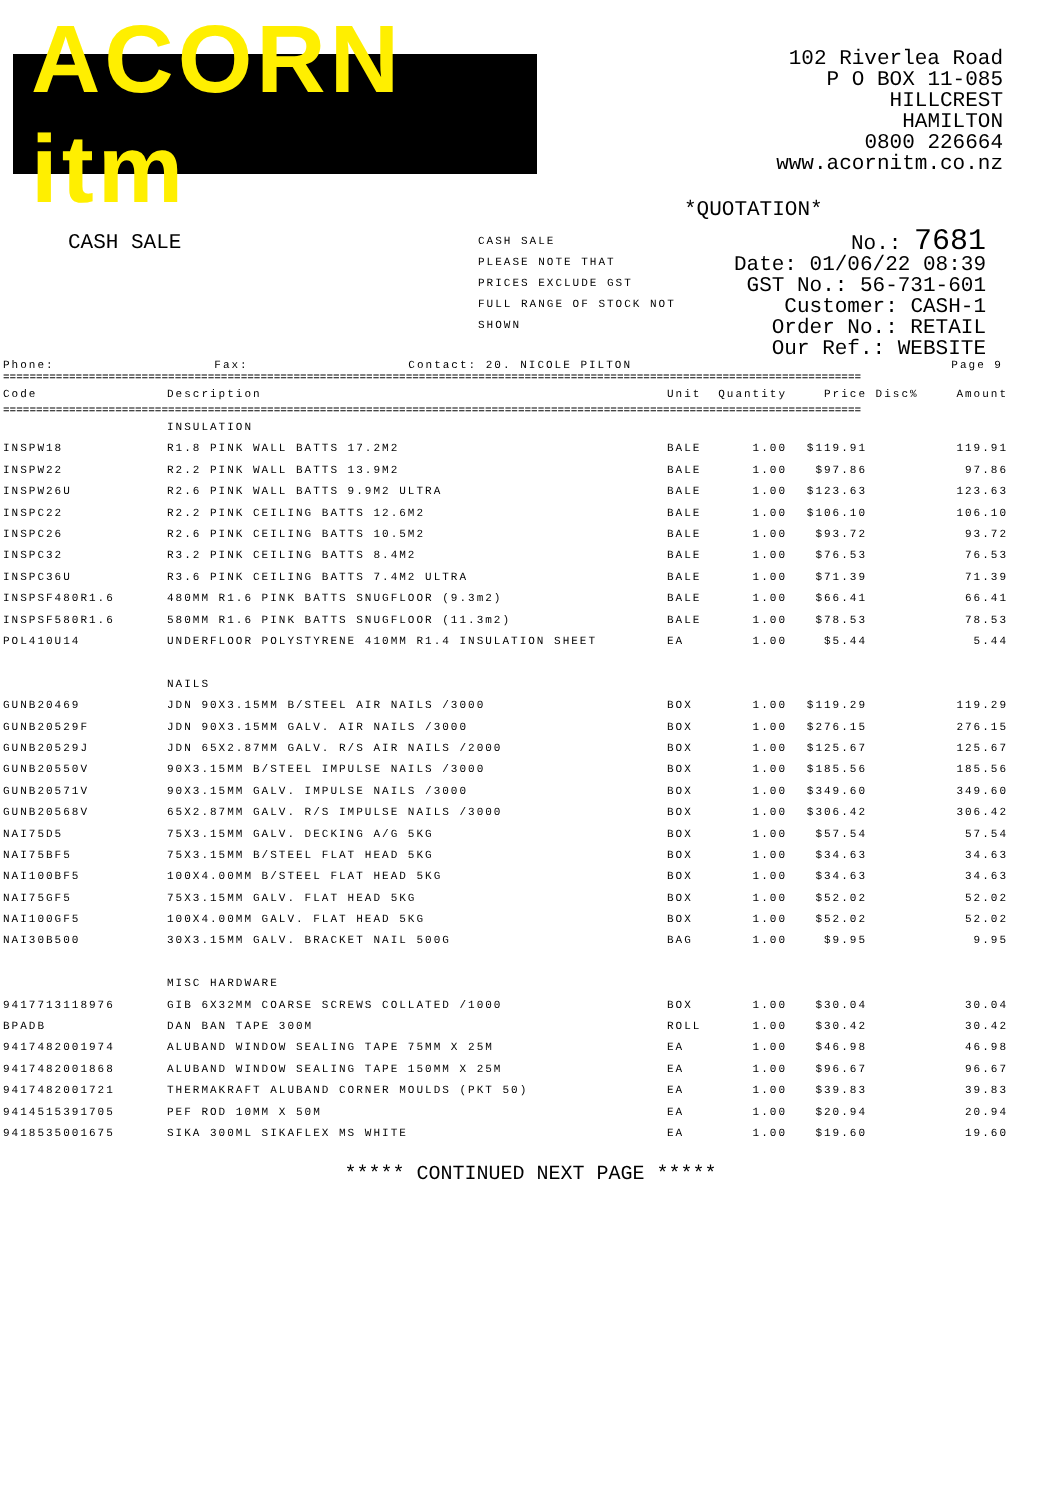ACORN itm
102 Riverlea Road
P O BOX 11-085
HILLCREST
HAMILTON
0800 226664
www.acornitm.co.nz
*QUOTATION*
CASH SALE
CASH SALE
PLEASE NOTE THAT
PRICES EXCLUDE GST
FULL RANGE OF STOCK NOT SHOWN
No.: 7681
Date: 01/06/22 08:39
GST No.: 56-731-601
Customer: CASH-1
Order No.: RETAIL
Our Ref.: WEBSITE
Phone: Fax: Contact: 20. NICOLE PILTON Page 9
==================================================================================================================================
| Code | Description | Unit | Quantity | Price | Disc% | Amount |
| --- | --- | --- | --- | --- | --- | --- |
==================================================================================================================================
| | INSULATION | | | | | |
| INSPW18 | R1.8 PINK WALL BATTS 17.2M2 | BALE | 1.00 | $119.91 | | 119.91 |
| INSPW22 | R2.2 PINK WALL BATTS 13.9M2 | BALE | 1.00 | $97.86 | | 97.86 |
| INSPW26U | R2.6 PINK WALL BATTS 9.9M2 ULTRA | BALE | 1.00 | $123.63 | | 123.63 |
| INSPC22 | R2.2 PINK CEILING BATTS 12.6M2 | BALE | 1.00 | $106.10 | | 106.10 |
| INSPC26 | R2.6 PINK CEILING BATTS 10.5M2 | BALE | 1.00 | $93.72 | | 93.72 |
| INSPC32 | R3.2 PINK CEILING BATTS 8.4M2 | BALE | 1.00 | $76.53 | | 76.53 |
| INSPC36U | R3.6 PINK CEILING BATTS 7.4M2 ULTRA | BALE | 1.00 | $71.39 | | 71.39 |
| INSPSF480R1.6 | 480MM R1.6 PINK BATTS SNUGFLOOR (9.3m2) | BALE | 1.00 | $66.41 | | 66.41 |
| INSPSF580R1.6 | 580MM R1.6 PINK BATTS SNUGFLOOR (11.3m2) | BALE | 1.00 | $78.53 | | 78.53 |
| POL410U14 | UNDERFLOOR POLYSTYRENE 410MM R1.4 INSULATION SHEET | EA | 1.00 | $5.44 | | 5.44 |
| | NAILS | | | | | |
| GUNB20469 | JDN 90X3.15MM B/STEEL AIR NAILS /3000 | BOX | 1.00 | $119.29 | | 119.29 |
| GUNB20529F | JDN 90X3.15MM GALV. AIR NAILS /3000 | BOX | 1.00 | $276.15 | | 276.15 |
| GUNB20529J | JDN 65X2.87MM GALV. R/S AIR NAILS /2000 | BOX | 1.00 | $125.67 | | 125.67 |
| GUNB20550V | 90X3.15MM B/STEEL IMPULSE NAILS /3000 | BOX | 1.00 | $185.56 | | 185.56 |
| GUNB20571V | 90X3.15MM GALV. IMPULSE NAILS /3000 | BOX | 1.00 | $349.60 | | 349.60 |
| GUNB20568V | 65X2.87MM GALV. R/S IMPULSE NAILS /3000 | BOX | 1.00 | $306.42 | | 306.42 |
| NAI75D5 | 75X3.15MM GALV. DECKING A/G 5KG | BOX | 1.00 | $57.54 | | 57.54 |
| NAI75BF5 | 75X3.15MM B/STEEL FLAT HEAD 5KG | BOX | 1.00 | $34.63 | | 34.63 |
| NAI100BF5 | 100X4.00MM B/STEEL FLAT HEAD 5KG | BOX | 1.00 | $34.63 | | 34.63 |
| NAI75GF5 | 75X3.15MM GALV. FLAT HEAD 5KG | BOX | 1.00 | $52.02 | | 52.02 |
| NAI100GF5 | 100X4.00MM GALV. FLAT HEAD 5KG | BOX | 1.00 | $52.02 | | 52.02 |
| NAI30B500 | 30X3.15MM GALV. BRACKET NAIL 500G | BAG | 1.00 | $9.95 | | 9.95 |
| | MISC HARDWARE | | | | | |
| 9417713118976 | GIB 6X32MM COARSE SCREWS COLLATED /1000 | BOX | 1.00 | $30.04 | | 30.04 |
| BPADB | DAN BAN TAPE 300M | ROLL | 1.00 | $30.42 | | 30.42 |
| 9417482001974 | ALUBAND WINDOW SEALING TAPE 75MM X 25M | EA | 1.00 | $46.98 | | 46.98 |
| 9417482001868 | ALUBAND WINDOW SEALING TAPE 150MM X 25M | EA | 1.00 | $96.67 | | 96.67 |
| 9417482001721 | THERMAKRAFT ALUBAND CORNER MOULDS (PKT 50) | EA | 1.00 | $39.83 | | 39.83 |
| 9414515391705 | PEF ROD 10MM X 50M | EA | 1.00 | $20.94 | | 20.94 |
| 9418535001675 | SIKA 300ML SIKAFLEX MS WHITE | EA | 1.00 | $19.60 | | 19.60 |
***** CONTINUED NEXT PAGE *****